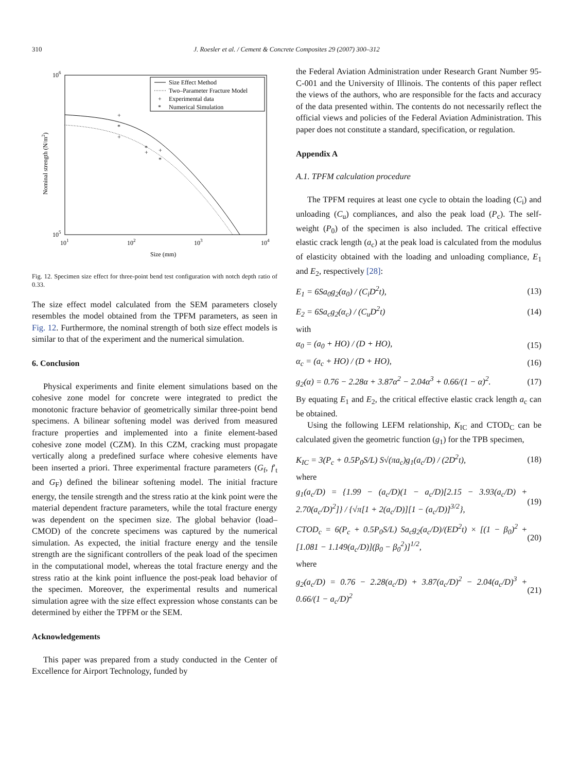310 J. Roesler et al. / Cement & Concrete Composites 29 (2007) 300–312
106
105
101
102
103
104
Size (mm)
Nominal strength (N/m2)
Size Effect Method
Two–Parameter Fracture Model
+
Experimental data
*
Numerical Simulation
+
*
+
*
+
+
*
Fig. 12. Specimen size effect for three-point bend test configuration with notch depth ratio of 0.33.
The size effect model calculated from the SEM parameters closely resembles the model obtained from the TPFM parameters, as seen in Fig. 12. Furthermore, the nominal strength of both size effect models is similar to that of the experiment and the numerical simulation.
6. Conclusion
Physical experiments and finite element simulations based on the cohesive zone model for concrete were integrated to predict the monotonic fracture behavior of geometrically similar three-point bend specimens. A bilinear softening model was derived from measured fracture properties and implemented into a finite element-based cohesive zone model (CZM). In this CZM, cracking must propagate vertically along a predefined surface where cohesive elements have been inserted a priori. Three experimental fracture parameters (G<sub>f</sub>, f′<sub>t</sub> and G<sub>F</sub>) defined the bilinear softening model. The initial fracture energy, the tensile strength and the stress ratio at the kink point were the material dependent fracture parameters, while the total fracture energy was dependent on the specimen size. The global behavior (load–CMOD) of the concrete specimens was captured by the numerical simulation. As expected, the initial fracture energy and the tensile strength are the significant controllers of the peak load of the specimen in the computational model, whereas the total fracture energy and the stress ratio at the kink point influence the post-peak load behavior of the specimen. Moreover, the experimental results and numerical simulation agree with the size effect expression whose constants can be determined by either the TPFM or the SEM.
Acknowledgements
This paper was prepared from a study conducted in the Center of Excellence for Airport Technology, funded by
the Federal Aviation Administration under Research Grant Number 95-C-001 and the University of Illinois. The contents of this paper reflect the views of the authors, who are responsible for the facts and accuracy of the data presented within. The contents do not necessarily reflect the official views and policies of the Federal Aviation Administration. This paper does not constitute a standard, specification, or regulation.
Appendix A
A.1. TPFM calculation procedure
The TPFM requires at least one cycle to obtain the loading (C<sub>i</sub>) and unloading (C<sub>u</sub>) compliances, and also the peak load (P<sub>c</sub>). The self-weight (P<sub>0</sub>) of the specimen is also included. The critical effective elastic crack length (a<sub>c</sub>) at the peak load is calculated from the modulus of elasticity obtained with the loading and unloading compliance, E<sub>1</sub> and E<sub>2</sub>, respectively [28]:
E<sub>1</sub> = 6Sa<sub>0</sub>g<sub>2</sub>(α<sub>0</sub>) / (C<sub>i</sub>D<sup>2</sup>t), (13)
E<sub>2</sub> = 6Sa<sub>c</sub>g<sub>2</sub>(α<sub>c</sub>) / (C<sub>u</sub>D<sup>2</sup>t) (14)
with
α<sub>0</sub> = (a<sub>0</sub> + HO) / (D + HO), (15)
α<sub>c</sub> = (a<sub>c</sub> + HO) / (D + HO), (16)
g<sub>2</sub>(α) = 0.76 − 2.28α + 3.87α<sup>2</sup> − 2.04α<sup>3</sup> + 0.66/(1 − α)<sup>2</sup>. (17)
By equating E<sub>1</sub> and E<sub>2</sub>, the critical effective elastic crack length a<sub>c</sub> can be obtained.
Using the following LEFM relationship, K<sub>IC</sub> and CTOD<sub>C</sub> can be calculated given the geometric function (g<sub>1</sub>) for the TPB specimen,
K<sub>IC</sub> = 3(P<sub>c</sub> + 0.5P<sub>0</sub>S/L) S√(πa<sub>c</sub>)g<sub>1</sub>(a<sub>c</sub>/D) / (2D<sup>2</sup>t), (18)
where
g<sub>1</sub>(a<sub>c</sub>/D) = {1.99 − (a<sub>c</sub>/D)(1 − a<sub>c</sub>/D)[2.15 − 3.93(a<sub>c</sub>/D) + 2.70(a<sub>c</sub>/D)<sup>2</sup>]} / {√π[1 + 2(a<sub>c</sub>/D)][1 − (a<sub>c</sub>/D)]<sup>3/2</sup>}, (19)
CTOD<sub>c</sub> = 6(P<sub>c</sub> + 0.5P<sub>0</sub>S/L) Sa<sub>c</sub>g<sub>2</sub>(a<sub>c</sub>/D)/(ED<sup>2</sup>t) × [(1 − β<sub>0</sub>)<sup>2</sup> + [1.081 − 1.149(a<sub>c</sub>/D)](β<sub>0</sub> − β<sub>0</sub><sup>2</sup>)]<sup>1/2</sup>, (20)
where
g<sub>2</sub>(a<sub>c</sub>/D) = 0.76 − 2.28(a<sub>c</sub>/D) + 3.87(a<sub>c</sub>/D)<sup>2</sup> − 2.04(a<sub>c</sub>/D)<sup>3</sup> + 0.66/(1 − a<sub>c</sub>/D)<sup>2</sup> (21)